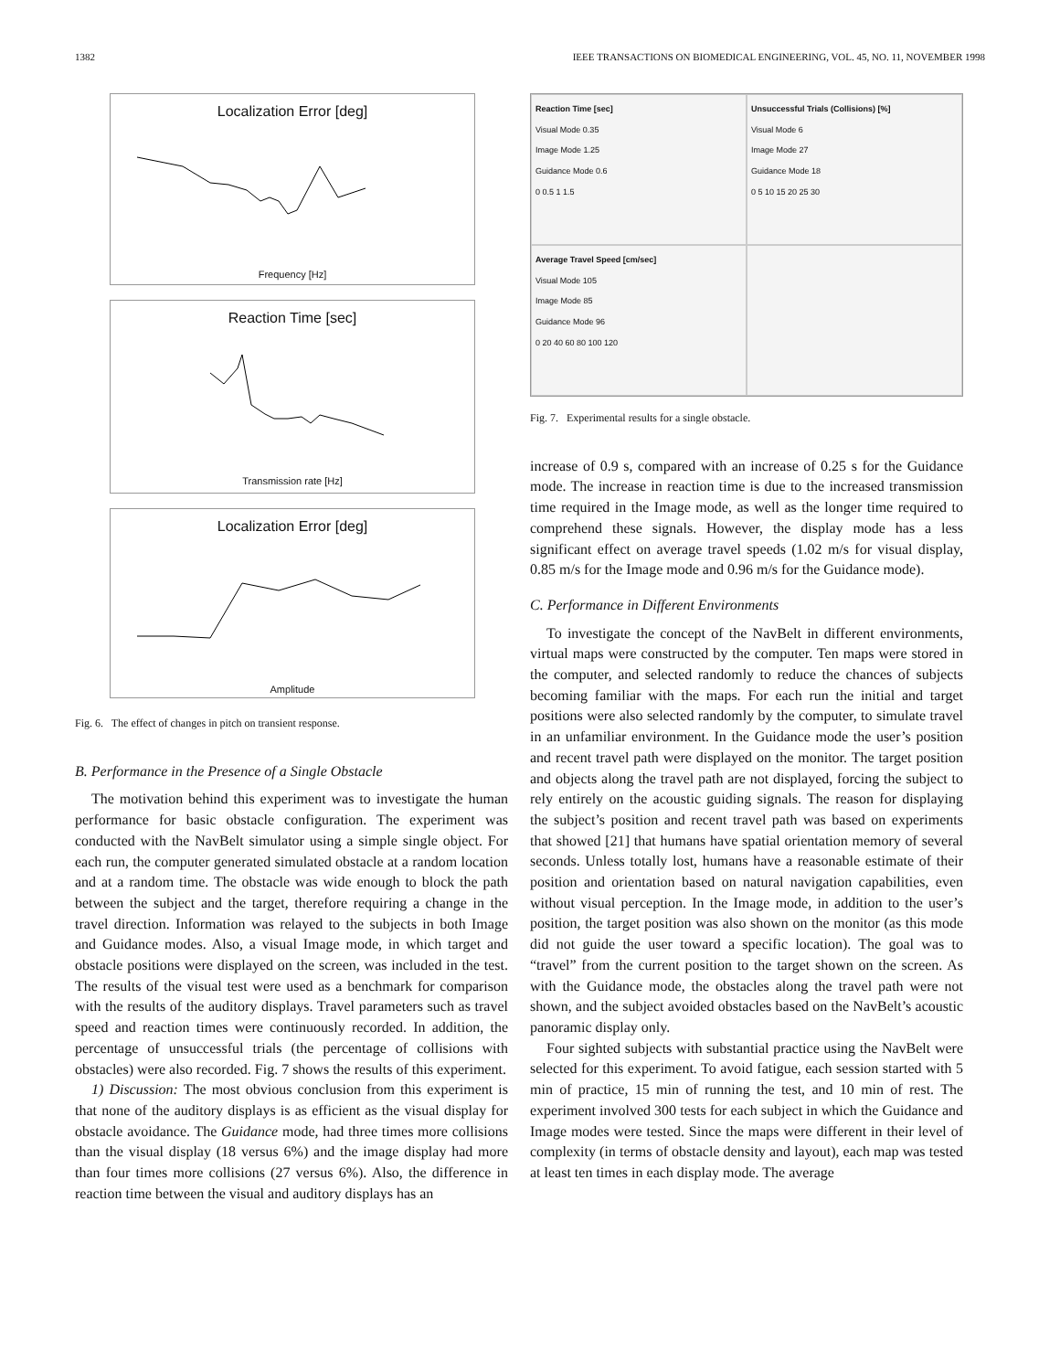1382 IEEE TRANSACTIONS ON BIOMEDICAL ENGINEERING, VOL. 45, NO. 11, NOVEMBER 1998
Localization Error [deg]
Frequency [Hz]
Reaction Time [sec]
Transmission rate [Hz]
Localization Error [deg]
Amplitude
Fig. 6. The effect of changes in pitch on transient response.
B. Performance in the Presence of a Single Obstacle
The motivation behind this experiment was to investigate the human performance for basic obstacle configuration. The experiment was conducted with the NavBelt simulator using a simple single object. For each run, the computer generated simulated obstacle at a random location and at a random time. The obstacle was wide enough to block the path between the subject and the target, therefore requiring a change in the travel direction. Information was relayed to the subjects in both Image and Guidance modes. Also, a visual Image mode, in which target and obstacle positions were displayed on the screen, was included in the test. The results of the visual test were used as a benchmark for comparison with the results of the auditory displays. Travel parameters such as travel speed and reaction times were continuously recorded. In addition, the percentage of unsuccessful trials (the percentage of collisions with obstacles) were also recorded. Fig. 7 shows the results of this experiment.
1) Discussion: The most obvious conclusion from this experiment is that none of the auditory displays is as efficient as the visual display for obstacle avoidance. The Guidance mode, had three times more collisions than the visual display (18 versus 6%) and the image display had more than four times more collisions (27 versus 6%). Also, the difference in reaction time between the visual and auditory displays has an
Reaction Time [sec]
Visual Mode 0.35
Image Mode 1.25
Guidance Mode 0.6
0 0.5 1 1.5
Unsuccessful Trials (Collisions) [%]
Visual Mode 6
Image Mode 27
Guidance Mode 18
0 5 10 15 20 25 30
Average Travel Speed [cm/sec]
Visual Mode 105
Image Mode 85
Guidance Mode 96
0 20 40 60 80 100 120
Fig. 7. Experimental results for a single obstacle.
increase of 0.9 s, compared with an increase of 0.25 s for the Guidance mode. The increase in reaction time is due to the increased transmission time required in the Image mode, as well as the longer time required to comprehend these signals. However, the display mode has a less significant effect on average travel speeds (1.02 m/s for visual display, 0.85 m/s for the Image mode and 0.96 m/s for the Guidance mode).
C. Performance in Different Environments
To investigate the concept of the NavBelt in different environments, virtual maps were constructed by the computer. Ten maps were stored in the computer, and selected randomly to reduce the chances of subjects becoming familiar with the maps. For each run the initial and target positions were also selected randomly by the computer, to simulate travel in an unfamiliar environment. In the Guidance mode the user’s position and recent travel path were displayed on the monitor. The target position and objects along the travel path are not displayed, forcing the subject to rely entirely on the acoustic guiding signals. The reason for displaying the subject’s position and recent travel path was based on experiments that showed [21] that humans have spatial orientation memory of several seconds. Unless totally lost, humans have a reasonable estimate of their position and orientation based on natural navigation capabilities, even without visual perception. In the Image mode, in addition to the user’s position, the target position was also shown on the monitor (as this mode did not guide the user toward a specific location). The goal was to “travel” from the current position to the target shown on the screen. As with the Guidance mode, the obstacles along the travel path were not shown, and the subject avoided obstacles based on the NavBelt’s acoustic panoramic display only.
Four sighted subjects with substantial practice using the NavBelt were selected for this experiment. To avoid fatigue, each session started with 5 min of practice, 15 min of running the test, and 10 min of rest. The experiment involved 300 tests for each subject in which the Guidance and Image modes were tested. Since the maps were different in their level of complexity (in terms of obstacle density and layout), each map was tested at least ten times in each display mode. The average